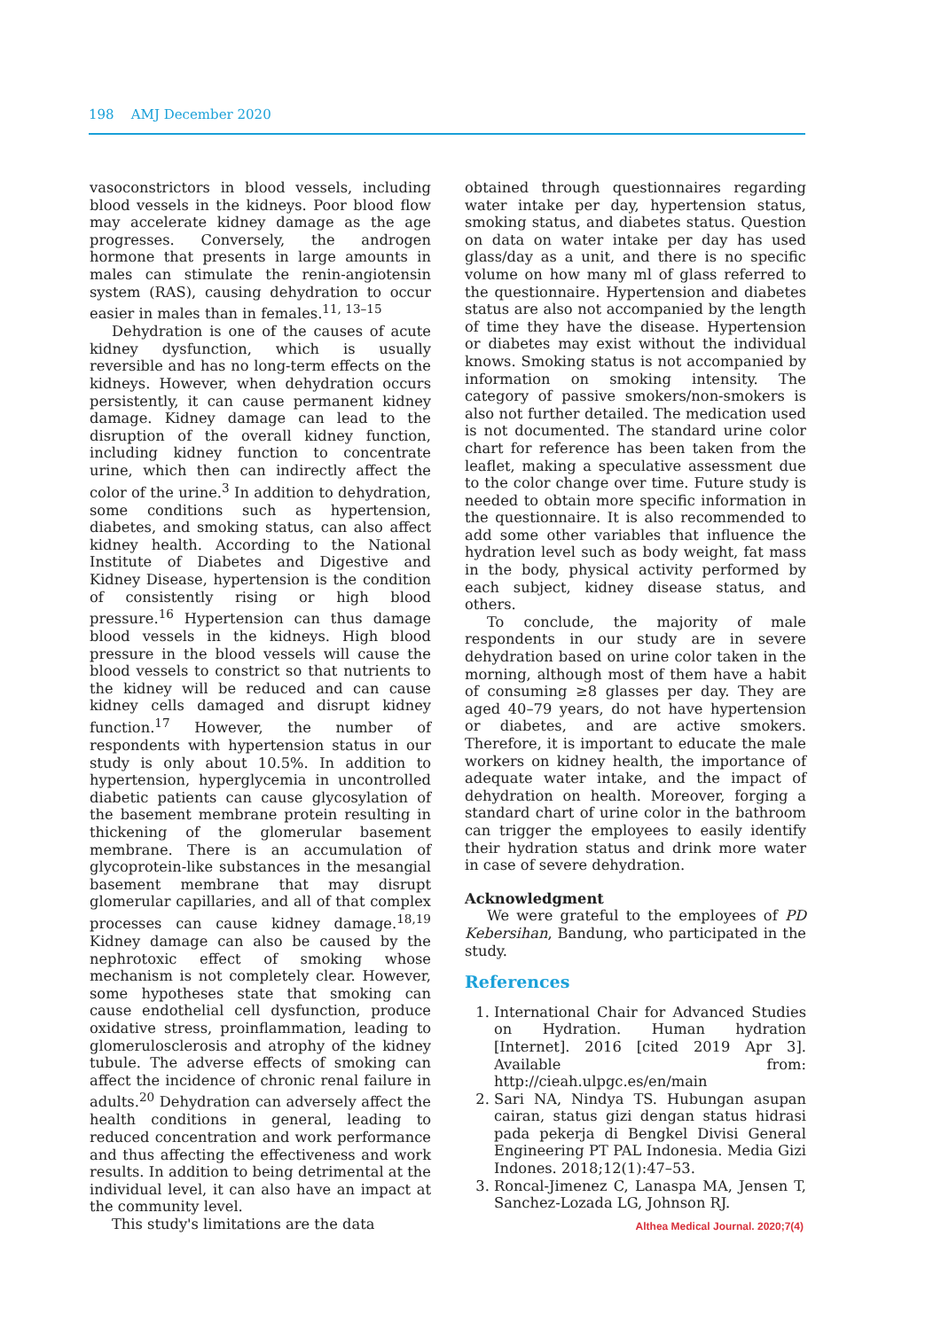198 AMJ December 2020
vasoconstrictors in blood vessels, including blood vessels in the kidneys. Poor blood flow may accelerate kidney damage as the age progresses. Conversely, the androgen hormone that presents in large amounts in males can stimulate the renin-angiotensin system (RAS), causing dehydration to occur easier in males than in females.<sup>11, 13–15</sup>
Dehydration is one of the causes of acute kidney dysfunction, which is usually reversible and has no long-term effects on the kidneys. However, when dehydration occurs persistently, it can cause permanent kidney damage. Kidney damage can lead to the disruption of the overall kidney function, including kidney function to concentrate urine, which then can indirectly affect the color of the urine.<sup>3</sup> In addition to dehydration, some conditions such as hypertension, diabetes, and smoking status, can also affect kidney health. According to the National Institute of Diabetes and Digestive and Kidney Disease, hypertension is the condition of consistently rising or high blood pressure.<sup>16</sup> Hypertension can thus damage blood vessels in the kidneys. High blood pressure in the blood vessels will cause the blood vessels to constrict so that nutrients to the kidney will be reduced and can cause kidney cells damaged and disrupt kidney function.<sup>17</sup> However, the number of respondents with hypertension status in our study is only about 10.5%. In addition to hypertension, hyperglycemia in uncontrolled diabetic patients can cause glycosylation of the basement membrane protein resulting in thickening of the glomerular basement membrane. There is an accumulation of glycoprotein-like substances in the mesangial basement membrane that may disrupt glomerular capillaries, and all of that complex processes can cause kidney damage.<sup>18,19</sup> Kidney damage can also be caused by the nephrotoxic effect of smoking whose mechanism is not completely clear. However, some hypotheses state that smoking can cause endothelial cell dysfunction, produce oxidative stress, proinflammation, leading to glomerulosclerosis and atrophy of the kidney tubule. The adverse effects of smoking can affect the incidence of chronic renal failure in adults.<sup>20</sup> Dehydration can adversely affect the health conditions in general, leading to reduced concentration and work performance and thus affecting the effectiveness and work results. In addition to being detrimental at the individual level, it can also have an impact at the community level.
This study's limitations are the data
obtained through questionnaires regarding water intake per day, hypertension status, smoking status, and diabetes status. Question on data on water intake per day has used glass/day as a unit, and there is no specific volume on how many ml of glass referred to the questionnaire. Hypertension and diabetes status are also not accompanied by the length of time they have the disease. Hypertension or diabetes may exist without the individual knows. Smoking status is not accompanied by information on smoking intensity. The category of passive smokers/non-smokers is also not further detailed. The medication used is not documented. The standard urine color chart for reference has been taken from the leaflet, making a speculative assessment due to the color change over time. Future study is needed to obtain more specific information in the questionnaire. It is also recommended to add some other variables that influence the hydration level such as body weight, fat mass in the body, physical activity performed by each subject, kidney disease status, and others.
To conclude, the majority of male respondents in our study are in severe dehydration based on urine color taken in the morning, although most of them have a habit of consuming ≥8 glasses per day. They are aged 40–79 years, do not have hypertension or diabetes, and are active smokers. Therefore, it is important to educate the male workers on kidney health, the importance of adequate water intake, and the impact of dehydration on health. Moreover, forging a standard chart of urine color in the bathroom can trigger the employees to easily identify their hydration status and drink more water in case of severe dehydration.
Acknowledgment
We were grateful to the employees of PD Kebersihan, Bandung, who participated in the study.
References
1. International Chair for Advanced Studies on Hydration. Human hydration [Internet]. 2016 [cited 2019 Apr 3]. Available from: http://cieah.ulpgc.es/en/main
2. Sari NA, Nindya TS. Hubungan asupan cairan, status gizi dengan status hidrasi pada pekerja di Bengkel Divisi General Engineering PT PAL Indonesia. Media Gizi Indones. 2018;12(1):47–53.
3. Roncal-Jimenez C, Lanaspa MA, Jensen T, Sanchez-Lozada LG, Johnson RJ.
Althea Medical Journal. 2020;7(4)